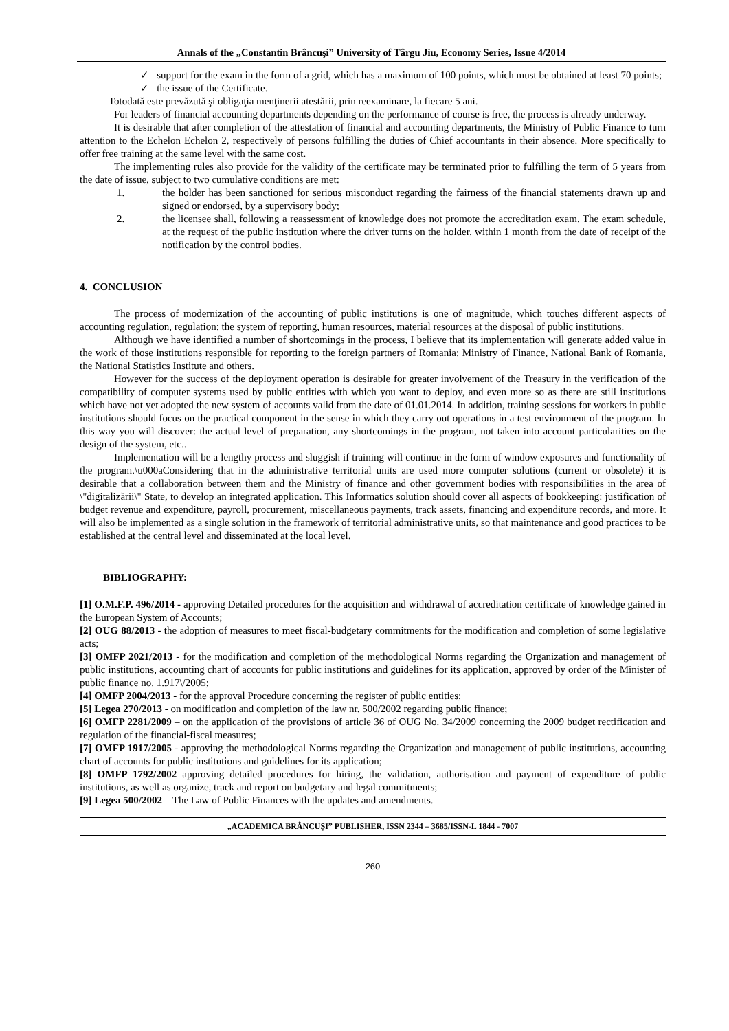Annals of the „Constantin Brâncuşi” University of Târgu Jiu, Economy Series, Issue 4/2014
✓ support for the exam in the form of a grid, which has a maximum of 100 points, which must be obtained at least 70 points;
✓ the issue of the Certificate.
Totodată este prevăzută şi obligaţia menţinerii atestării, prin reexaminare, la fiecare 5 ani.
For leaders of financial accounting departments depending on the performance of course is free, the process is already underway.
It is desirable that after completion of the attestation of financial and accounting departments, the Ministry of Public Finance to turn attention to the Echelon Echelon 2, respectively of persons fulfilling the duties of Chief accountants in their absence. More specifically to offer free training at the same level with the same cost.
The implementing rules also provide for the validity of the certificate may be terminated prior to fulfilling the term of 5 years from the date of issue, subject to two cumulative conditions are met:
1. the holder has been sanctioned for serious misconduct regarding the fairness of the financial statements drawn up and signed or endorsed, by a supervisory body;
2. the licensee shall, following a reassessment of knowledge does not promote the accreditation exam. The exam schedule, at the request of the public institution where the driver turns on the holder, within 1 month from the date of receipt of the notification by the control bodies.
4. CONCLUSION
The process of modernization of the accounting of public institutions is one of magnitude, which touches different aspects of accounting regulation, regulation: the system of reporting, human resources, material resources at the disposal of public institutions.
Although we have identified a number of shortcomings in the process, I believe that its implementation will generate added value in the work of those institutions responsible for reporting to the foreign partners of Romania: Ministry of Finance, National Bank of Romania, the National Statistics Institute and others.
However for the success of the deployment operation is desirable for greater involvement of the Treasury in the verification of the compatibility of computer systems used by public entities with which you want to deploy, and even more so as there are still institutions which have not yet adopted the new system of accounts valid from the date of 01.01.2014. In addition, training sessions for workers in public institutions should focus on the practical component in the sense in which they carry out operations in a test environment of the program. In this way you will discover: the actual level of preparation, any shortcomings in the program, not taken into account particularities on the design of the system, etc..
Implementation will be a lengthy process and sluggish if training will continue in the form of window exposures and functionality of the program.\u000aConsidering that in the administrative territorial units are used more computer solutions (current or obsolete) it is desirable that a collaboration between them and the Ministry of finance and other government bodies with responsibilities in the area of \"digitalizării\" State, to develop an integrated application. This Informatics solution should cover all aspects of bookkeeping: justification of budget revenue and expenditure, payroll, procurement, miscellaneous payments, track assets, financing and expenditure records, and more. It will also be implemented as a single solution in the framework of territorial administrative units, so that maintenance and good practices to be established at the central level and disseminated at the local level.
BIBLIOGRAPHY:
[1] O.M.F.P. 496/2014 - approving Detailed procedures for the acquisition and withdrawal of accreditation certificate of knowledge gained in the European System of Accounts;
[2] OUG 88/2013 - the adoption of measures to meet fiscal-budgetary commitments for the modification and completion of some legislative acts;
[3] OMFP 2021/2013 - for the modification and completion of the methodological Norms regarding the Organization and management of public institutions, accounting chart of accounts for public institutions and guidelines for its application, approved by order of the Minister of public finance no. 1.917\/2005;
[4] OMFP 2004/2013 - for the approval Procedure concerning the register of public entities;
[5] Legea 270/2013 - on modification and completion of the law nr. 500/2002 regarding public finance;
[6] OMFP 2281/2009 – on the application of the provisions of article 36 of OUG No. 34/2009 concerning the 2009 budget rectification and regulation of the financial-fiscal measures;
[7] OMFP 1917/2005 - approving the methodological Norms regarding the Organization and management of public institutions, accounting chart of accounts for public institutions and guidelines for its application;
[8] OMFP 1792/2002 approving detailed procedures for hiring, the validation, authorisation and payment of expenditure of public institutions, as well as organize, track and report on budgetary and legal commitments;
[9] Legea 500/2002 – The Law of Public Finances with the updates and amendments.
„ACADEMICA BRÂNCUŞI” PUBLISHER, ISSN 2344 – 3685/ISSN-L 1844 - 7007
260